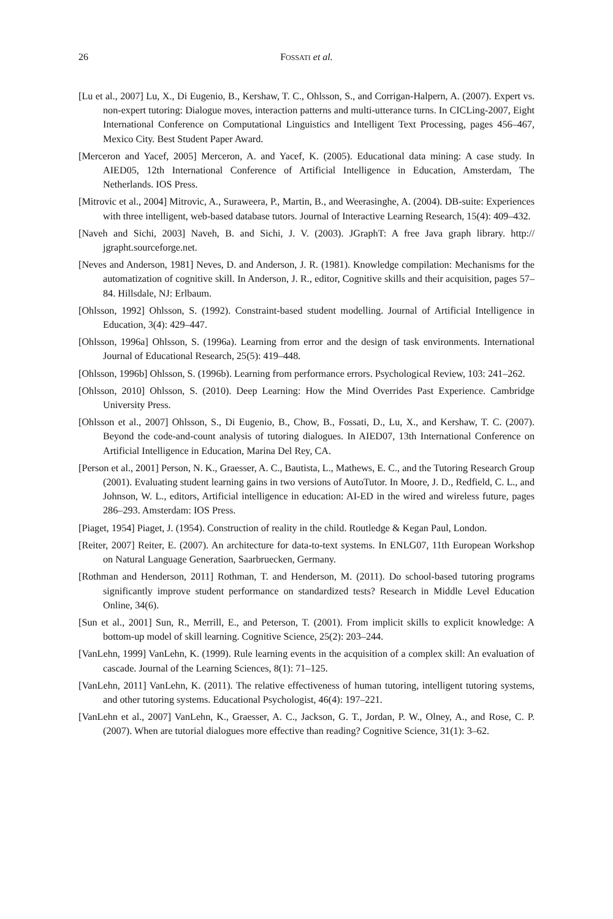26 FOSSATI et al.
[Lu et al., 2007] Lu, X., Di Eugenio, B., Kershaw, T. C., Ohlsson, S., and Corrigan-Halpern, A. (2007). Expert vs. non-expert tutoring: Dialogue moves, interaction patterns and multi-utterance turns. In CICLing-2007, Eight International Conference on Computational Linguistics and Intelligent Text Processing, pages 456–467, Mexico City. Best Student Paper Award.
[Merceron and Yacef, 2005] Merceron, A. and Yacef, K. (2005). Educational data mining: A case study. In AIED05, 12th International Conference of Artificial Intelligence in Education, Amsterdam, The Netherlands. IOS Press.
[Mitrovic et al., 2004] Mitrovic, A., Suraweera, P., Martin, B., and Weerasinghe, A. (2004). DB-suite: Experiences with three intelligent, web-based database tutors. Journal of Interactive Learning Research, 15(4): 409–432.
[Naveh and Sichi, 2003] Naveh, B. and Sichi, J. V. (2003). JGraphT: A free Java graph library. http:// jgrapht.sourceforge.net.
[Neves and Anderson, 1981] Neves, D. and Anderson, J. R. (1981). Knowledge compilation: Mechanisms for the automatization of cognitive skill. In Anderson, J. R., editor, Cognitive skills and their acquisition, pages 57–84. Hillsdale, NJ: Erlbaum.
[Ohlsson, 1992] Ohlsson, S. (1992). Constraint-based student modelling. Journal of Artificial Intelligence in Education, 3(4): 429–447.
[Ohlsson, 1996a] Ohlsson, S. (1996a). Learning from error and the design of task environments. International Journal of Educational Research, 25(5): 419–448.
[Ohlsson, 1996b] Ohlsson, S. (1996b). Learning from performance errors. Psychological Review, 103: 241–262.
[Ohlsson, 2010] Ohlsson, S. (2010). Deep Learning: How the Mind Overrides Past Experience. Cambridge University Press.
[Ohlsson et al., 2007] Ohlsson, S., Di Eugenio, B., Chow, B., Fossati, D., Lu, X., and Kershaw, T. C. (2007). Beyond the code-and-count analysis of tutoring dialogues. In AIED07, 13th International Conference on Artificial Intelligence in Education, Marina Del Rey, CA.
[Person et al., 2001] Person, N. K., Graesser, A. C., Bautista, L., Mathews, E. C., and the Tutoring Research Group (2001). Evaluating student learning gains in two versions of AutoTutor. In Moore, J. D., Redfield, C. L., and Johnson, W. L., editors, Artificial intelligence in education: AI-ED in the wired and wireless future, pages 286–293. Amsterdam: IOS Press.
[Piaget, 1954] Piaget, J. (1954). Construction of reality in the child. Routledge & Kegan Paul, London.
[Reiter, 2007] Reiter, E. (2007). An architecture for data-to-text systems. In ENLG07, 11th European Workshop on Natural Language Generation, Saarbruecken, Germany.
[Rothman and Henderson, 2011] Rothman, T. and Henderson, M. (2011). Do school-based tutoring programs significantly improve student performance on standardized tests? Research in Middle Level Education Online, 34(6).
[Sun et al., 2001] Sun, R., Merrill, E., and Peterson, T. (2001). From implicit skills to explicit knowledge: A bottom-up model of skill learning. Cognitive Science, 25(2): 203–244.
[VanLehn, 1999] VanLehn, K. (1999). Rule learning events in the acquisition of a complex skill: An evaluation of cascade. Journal of the Learning Sciences, 8(1): 71–125.
[VanLehn, 2011] VanLehn, K. (2011). The relative effectiveness of human tutoring, intelligent tutoring systems, and other tutoring systems. Educational Psychologist, 46(4): 197–221.
[VanLehn et al., 2007] VanLehn, K., Graesser, A. C., Jackson, G. T., Jordan, P. W., Olney, A., and Rose, C. P. (2007). When are tutorial dialogues more effective than reading? Cognitive Science, 31(1): 3–62.